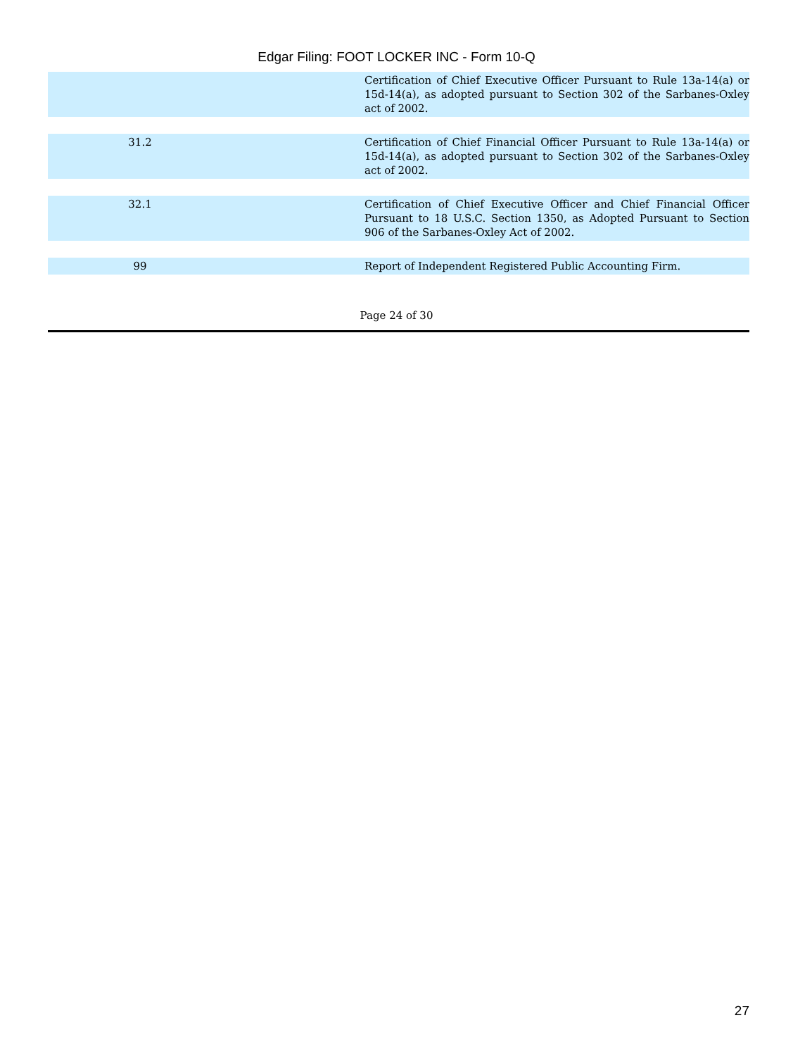Edgar Filing: FOOT LOCKER INC - Form 10-Q
| | Certification of Chief Executive Officer Pursuant to Rule 13a-14(a) or 15d-14(a), as adopted pursuant to Section 302 of the Sarbanes-Oxley act of 2002. |
| 31.2 | Certification of Chief Financial Officer Pursuant to Rule 13a-14(a) or 15d-14(a), as adopted pursuant to Section 302 of the Sarbanes-Oxley act of 2002. |
| 32.1 | Certification of Chief Executive Officer and Chief Financial Officer Pursuant to 18 U.S.C. Section 1350, as Adopted Pursuant to Section 906 of the Sarbanes-Oxley Act of 2002. |
| 99 | Report of Independent Registered Public Accounting Firm. |
Page 24 of 30
27